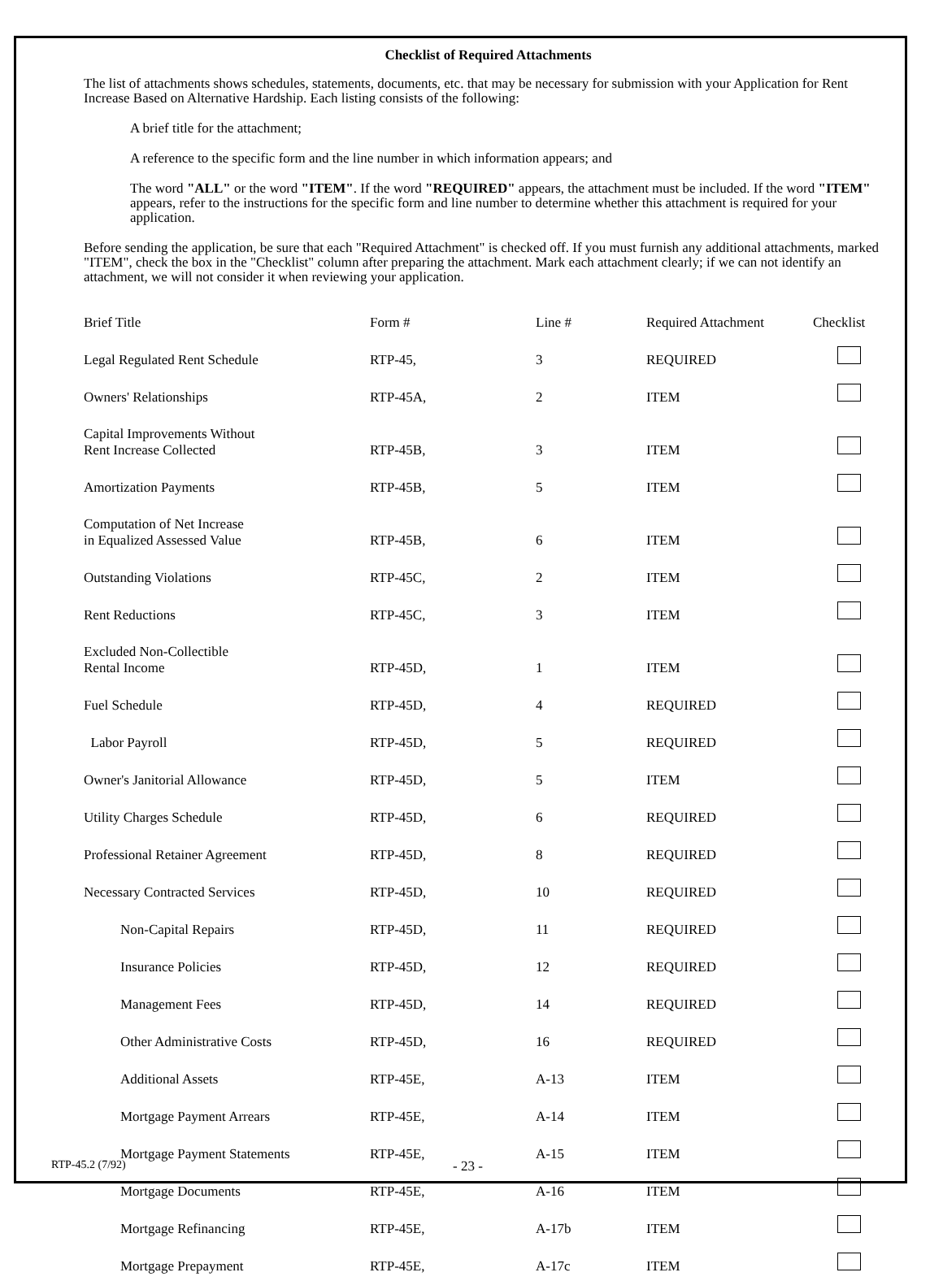Checklist of Required Attachments
The list of attachments shows schedules, statements, documents, etc. that may be necessary for submission with your Application for Rent Increase Based on Alternative Hardship. Each listing consists of the following:
A brief title for the attachment;
A reference to the specific form and the line number in which information appears; and
The word "ALL" or the word "ITEM". If the word "REQUIRED" appears, the attachment must be included. If the word "ITEM" appears, refer to the instructions for the specific form and line number to determine whether this attachment is required for your application.
Before sending the application, be sure that each "Required Attachment" is checked off. If you must furnish any additional attachments, marked "ITEM", check the box in the "Checklist" column after preparing the attachment. Mark each attachment clearly; if we can not identify an attachment, we will not consider it when reviewing your application.
| Brief Title | Form # | Line # | Required Attachment | Checklist |
| --- | --- | --- | --- | --- |
| Legal Regulated Rent Schedule | RTP-45, | 3 | REQUIRED | |
| Owners' Relationships | RTP-45A, | 2 | ITEM | |
| Capital Improvements Without Rent Increase Collected | RTP-45B, | 3 | ITEM | |
| Amortization Payments | RTP-45B, | 5 | ITEM | |
| Computation of Net Increase in Equalized Assessed Value | RTP-45B, | 6 | ITEM | |
| Outstanding Violations | RTP-45C, | 2 | ITEM | |
| Rent Reductions | RTP-45C, | 3 | ITEM | |
| Excluded Non-Collectible Rental Income | RTP-45D, | 1 | ITEM | |
| Fuel Schedule | RTP-45D, | 4 | REQUIRED | |
| Labor Payroll | RTP-45D, | 5 | REQUIRED | |
| Owner's Janitorial Allowance | RTP-45D, | 5 | ITEM | |
| Utility Charges Schedule | RTP-45D, | 6 | REQUIRED | |
| Professional Retainer Agreement | RTP-45D, | 8 | REQUIRED | |
| Necessary Contracted Services | RTP-45D, | 10 | REQUIRED | |
| Non-Capital Repairs | RTP-45D, | 11 | REQUIRED | |
| Insurance Policies | RTP-45D, | 12 | REQUIRED | |
| Management Fees | RTP-45D, | 14 | REQUIRED | |
| Other Administrative Costs | RTP-45D, | 16 | REQUIRED | |
| Additional Assets | RTP-45E, | A-13 | ITEM | |
| Mortgage Payment Arrears | RTP-45E, | A-14 | ITEM | |
| Mortgage Payment Statements | RTP-45E, | A-15 | ITEM | |
| Mortgage Documents | RTP-45E, | A-16 | ITEM | |
| Mortgage Refinancing | RTP-45E, | A-17b | ITEM | |
| Mortgage Prepayment | RTP-45E, | A-17c | ITEM | |
RTP-45.2 (7/92) - 23 -